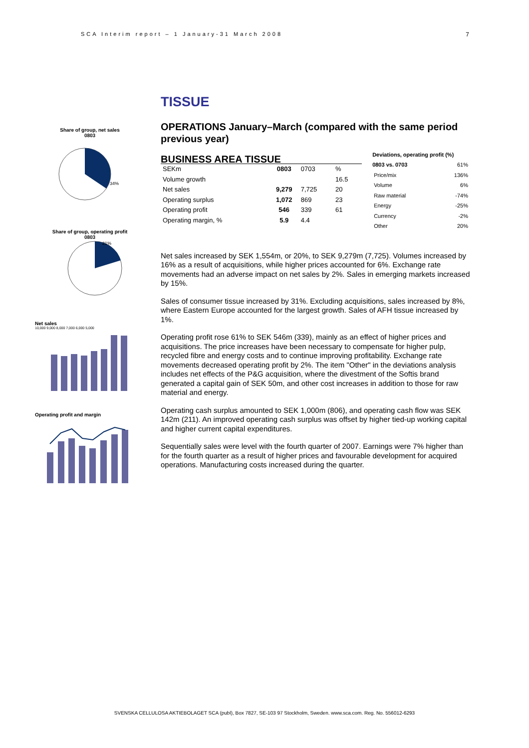SCA Interim report – 1 January-31 March 2008 7
Share of group, net sales
0803
34%
Share of group, operating profit
0803
21%
Net sales
10,000 9,000 8,000 7,000 6,000 5,000
Operating profit and margin
TISSUE
OPERATIONS January–March (compared with the same period previous year)
BUSINESS AREA TISSUE
| SEKm | 0803 | 0703 | % |
| Volume growth | | | 16.5 |
| Net sales | 9,279 | 7,725 | 20 |
| Operating surplus | 1,072 | 869 | 23 |
| Operating profit | 546 | 339 | 61 |
| Operating margin, % | 5.9 | 4.4 | |
| Deviations, operating profit (%) | |
| --- | --- |
| 0803 vs. 0703 | 61% |
| Price/mix | 136% |
| Volume | 6% |
| Raw material | -74% |
| Energy | -25% |
| Currency | -2% |
| Other | 20% |
Net sales increased by SEK 1,554m, or 20%, to SEK 9,279m (7,725). Volumes increased by 16% as a result of acquisitions, while higher prices accounted for 6%. Exchange rate movements had an adverse impact on net sales by 2%. Sales in emerging markets increased by 15%.
Sales of consumer tissue increased by 31%. Excluding acquisitions, sales increased by 8%, where Eastern Europe accounted for the largest growth. Sales of AFH tissue increased by 1%.
Operating profit rose 61% to SEK 546m (339), mainly as an effect of higher prices and acquisitions. The price increases have been necessary to compensate for higher pulp, recycled fibre and energy costs and to continue improving profitability. Exchange rate movements decreased operating profit by 2%. The item "Other" in the deviations analysis includes net effects of the P&G acquisition, where the divestment of the Softis brand generated a capital gain of SEK 50m, and other cost increases in addition to those for raw material and energy.
Operating cash surplus amounted to SEK 1,000m (806), and operating cash flow was SEK 142m (211). An improved operating cash surplus was offset by higher tied-up working capital and higher current capital expenditures.
Sequentially sales were level with the fourth quarter of 2007. Earnings were 7% higher than for the fourth quarter as a result of higher prices and favourable development for acquired operations. Manufacturing costs increased during the quarter.
SVENSKA CELLULOSA AKTIEBOLAGET SCA (publ), Box 7827, SE-103 97 Stockholm, Sweden. www.sca.com. Reg. No. 556012-6293